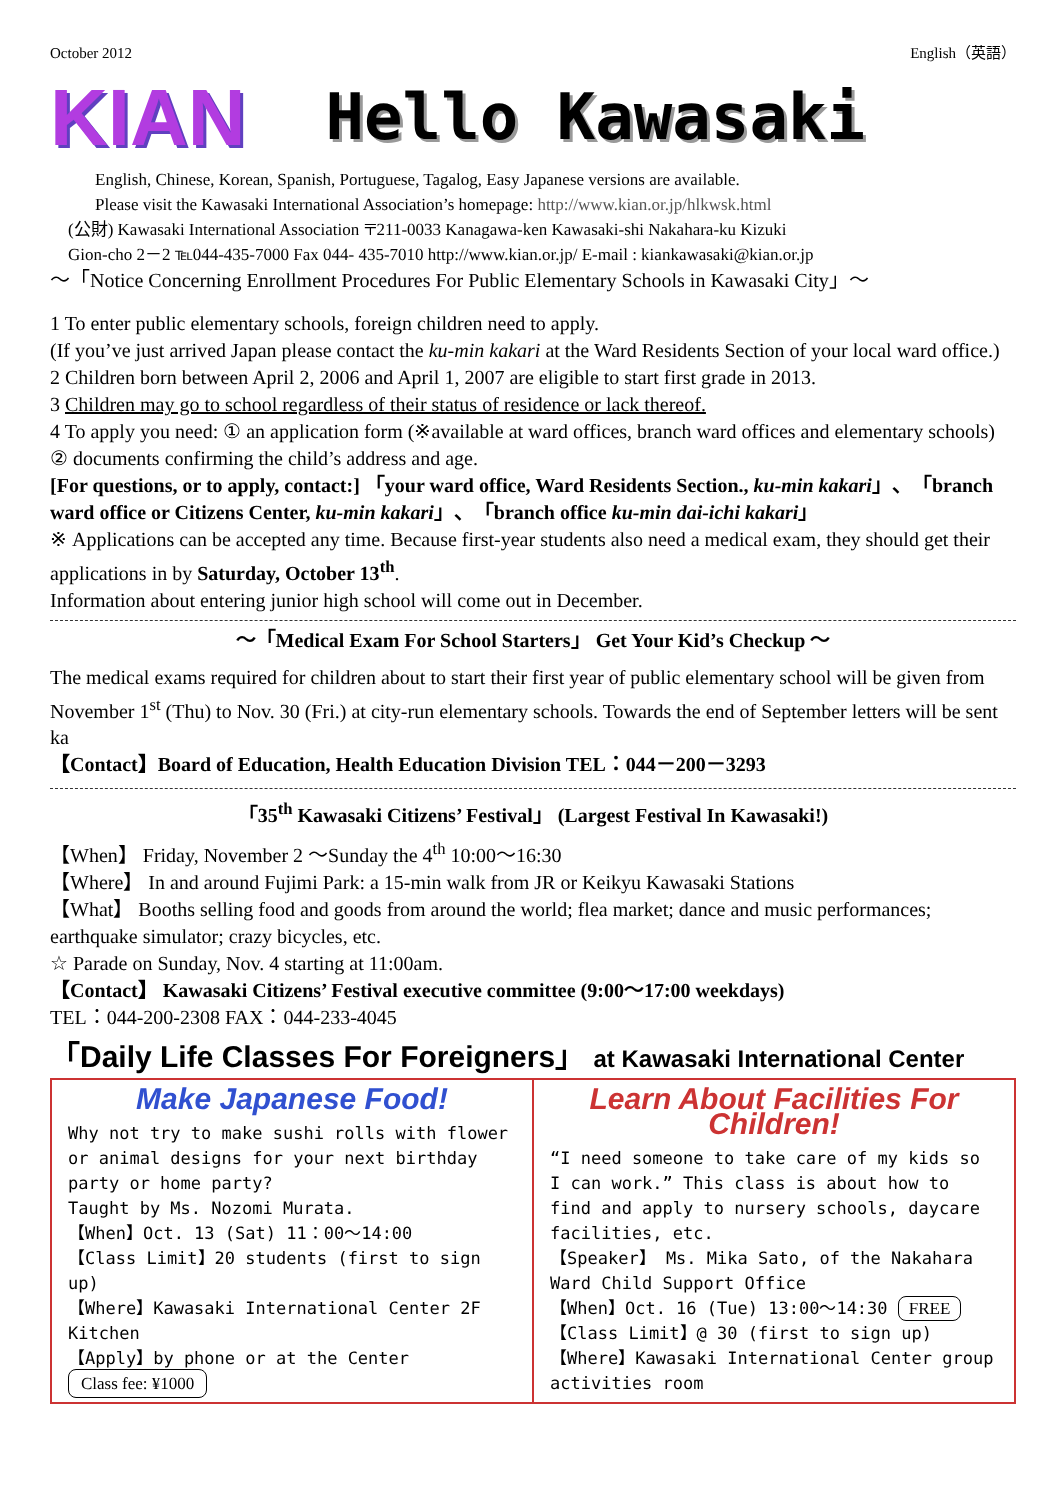October 2012 English（英語）
KIAN Hello Kawasaki
English, Chinese, Korean, Spanish, Portuguese, Tagalog, Easy Japanese versions are available.
Please visit the Kawasaki International Association’s homepage: http://www.kian.or.jp/hlkwsk.html
(公財) Kawasaki International Association 〒211-0033 Kanagawa-ken Kawasaki-shi Nakahara-ku Kizuki
Gion-cho 2－2 ℡044-435-7000 Fax 044- 435-7010 http://www.kian.or.jp/ E-mail : kiankawasaki@kian.or.jp
～「Notice Concerning Enrollment Procedures For Public Elementary Schools in Kawasaki City」～
1 To enter public elementary schools, foreign children need to apply.
(If you’ve just arrived Japan please contact the ku-min kakari at the Ward Residents Section of your local ward office.)
2 Children born between April 2, 2006 and April 1, 2007 are eligible to start first grade in 2013.
3 Children may go to school regardless of their status of residence or lack thereof.
4 To apply you need: ① an application form (※available at ward offices, branch ward offices and elementary schools) ② documents confirming the child’s address and age.
[For questions, or to apply, contact:] 「your ward office, Ward Residents Section., ku-min kakari」、「branch ward office or Citizens Center, ku-min kakari」、「branch office ku-min dai-ichi kakari」
※ Applications can be accepted any time. Because first-year students also need a medical exam, they should get their applications in by Saturday, October 13<sup>th</sup>.
Information about entering junior high school will come out in December.
～「Medical Exam For School Starters」 Get Your Kid’s Checkup ～
The medical exams required for children about to start their first year of public elementary school will be given from November 1<sup>st</sup> (Thu) to Nov. 30 (Fri.) at city-run elementary schools. Towards the end of September letters will be sent ka
【Contact】Board of Education, Health Education Division TEL：044－200－3293
「35<sup>th</sup> Kawasaki Citizens’ Festival」 (Largest Festival In Kawasaki!)
【When】 Friday, November 2 ～Sunday the 4<sup>th</sup> 10:00～16:30
【Where】 In and around Fujimi Park: a 15-min walk from JR or Keikyu Kawasaki Stations
【What】 Booths selling food and goods from around the world; flea market; dance and music performances; earthquake simulator; crazy bicycles, etc.
☆ Parade on Sunday, Nov. 4 starting at 11:00am.
【Contact】 Kawasaki Citizens’ Festival executive committee (9:00～17:00 weekdays)
TEL：044-200-2308 FAX：044-233-4045
「Daily Life Classes For Foreigners」 at Kawasaki International Center
Make Japanese Food!
Why not try to make sushi rolls with flower or animal designs for your next birthday party or home party?
Taught by Ms. Nozomi Murata.
【When】Oct. 13 (Sat) 11：00～14:00
【Class Limit】20 students (first to sign up)
【Where】Kawasaki International Center 2F Kitchen
【Apply】by phone or at the Center
Class fee: ¥1000
Learn About Facilities For Children!
“I need someone to take care of my kids so I can work.” This class is about how to find and apply to nursery schools, daycare facilities, etc.
【Speaker】 Ms. Mika Sato, of the Nakahara Ward Child Support Office
【When】Oct. 16 (Tue) 13:00～14:30 FREE
【Class Limit】@ 30 (first to sign up)
【Where】Kawasaki International Center group activities room